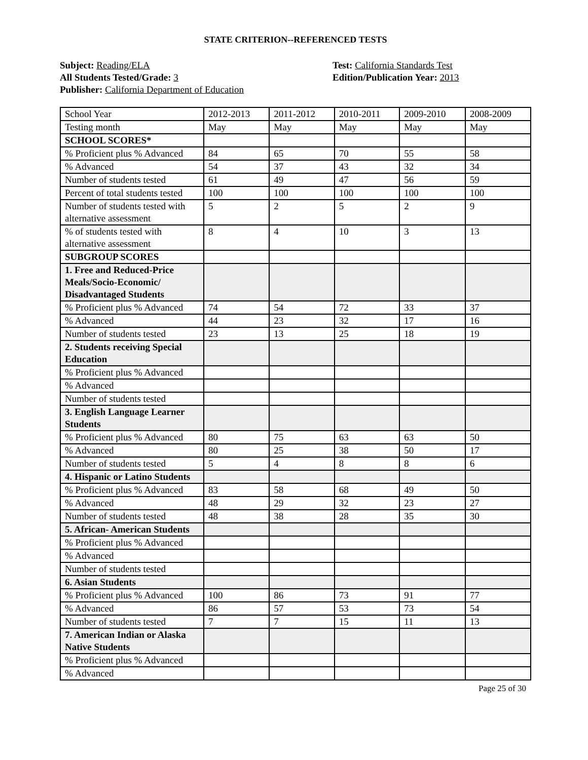STATE CRITERION--REFERENCED TESTS
Subject: Reading/ELA
All Students Tested/Grade: 3
Publisher: California Department of Education
Test: California Standards Test
Edition/Publication Year: 2013
| School Year | 2012-2013 | 2011-2012 | 2010-2011 | 2009-2010 | 2008-2009 |
| Testing month | May | May | May | May | May |
| SCHOOL SCORES* | | | | | |
| % Proficient plus % Advanced | 84 | 65 | 70 | 55 | 58 |
| % Advanced | 54 | 37 | 43 | 32 | 34 |
| Number of students tested | 61 | 49 | 47 | 56 | 59 |
| Percent of total students tested | 100 | 100 | 100 | 100 | 100 |
| Number of students tested with alternative assessment | 5 | 2 | 5 | 2 | 9 |
| % of students tested with alternative assessment | 8 | 4 | 10 | 3 | 13 |
| SUBGROUP SCORES | | | | | |
| 1. Free and Reduced-Price Meals/Socio-Economic/ Disadvantaged Students | | | | | |
| % Proficient plus % Advanced | 74 | 54 | 72 | 33 | 37 |
| % Advanced | 44 | 23 | 32 | 17 | 16 |
| Number of students tested | 23 | 13 | 25 | 18 | 19 |
| 2. Students receiving Special Education | | | | | |
| % Proficient plus % Advanced | | | | | |
| % Advanced | | | | | |
| Number of students tested | | | | | |
| 3. English Language Learner Students | | | | | |
| % Proficient plus % Advanced | 80 | 75 | 63 | 63 | 50 |
| % Advanced | 80 | 25 | 38 | 50 | 17 |
| Number of students tested | 5 | 4 | 8 | 8 | 6 |
| 4. Hispanic or Latino Students | | | | | |
| % Proficient plus % Advanced | 83 | 58 | 68 | 49 | 50 |
| % Advanced | 48 | 29 | 32 | 23 | 27 |
| Number of students tested | 48 | 38 | 28 | 35 | 30 |
| 5. African- American Students | | | | | |
| % Proficient plus % Advanced | | | | | |
| % Advanced | | | | | |
| Number of students tested | | | | | |
| 6. Asian Students | | | | | |
| % Proficient plus % Advanced | 100 | 86 | 73 | 91 | 77 |
| % Advanced | 86 | 57 | 53 | 73 | 54 |
| Number of students tested | 7 | 7 | 15 | 11 | 13 |
| 7. American Indian or Alaska Native Students | | | | | |
| % Proficient plus % Advanced | | | | | |
| % Advanced | | | | | |
Page 25 of 30